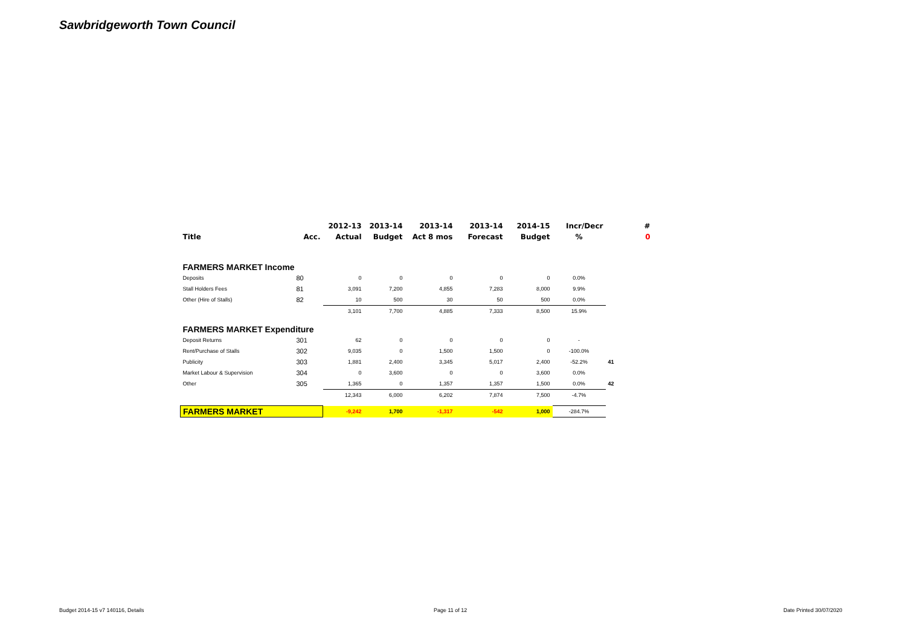Sawbridgeworth Town Council
| | | 2012-13 | 2013-14 | 2013-14 | 2013-14 | 2014-15 | Incr/Decr | # |
| --- | --- | --- | --- | --- | --- | --- | --- | --- |
| Title | Acc. | Actual | Budget | Act 8 mos | Forecast | Budget | % | 0 |
| FARMERS MARKET Income | | | | | | | | |
| Deposits | 80 | 0 | 0 | 0 | 0 | 0 | 0.0% | |
| Stall Holders Fees | 81 | 3,091 | 7,200 | 4,855 | 7,283 | 8,000 | 9.9% | |
| Other (Hire of Stalls) | 82 | 10 | 500 | 30 | 50 | 500 | 0.0% | |
| | | 3,101 | 7,700 | 4,885 | 7,333 | 8,500 | 15.9% | |
| FARMERS MARKET Expenditure | | | | | | | | |
| Deposit Returns | 301 | 62 | 0 | 0 | 0 | 0 | - | |
| Rent/Purchase of Stalls | 302 | 9,035 | 0 | 1,500 | 1,500 | 0 | -100.0% | |
| Publicity | 303 | 1,881 | 2,400 | 3,345 | 5,017 | 2,400 | -52.2% | 41 |
| Market Labour & Supervision | 304 | 0 | 3,600 | 0 | 0 | 3,600 | 0.0% | |
| Other | 305 | 1,365 | 0 | 1,357 | 1,357 | 1,500 | 0.0% | 42 |
| | | 12,343 | 6,000 | 6,202 | 7,874 | 7,500 | -4.7% | |
| FARMERS MARKET | | -9,242 | 1,700 | -1,317 | -542 | 1,000 | -284.7% | |
Budget 2014-15 v7 140116, Details
Page 11 of 12 Date Printed 30/07/2020